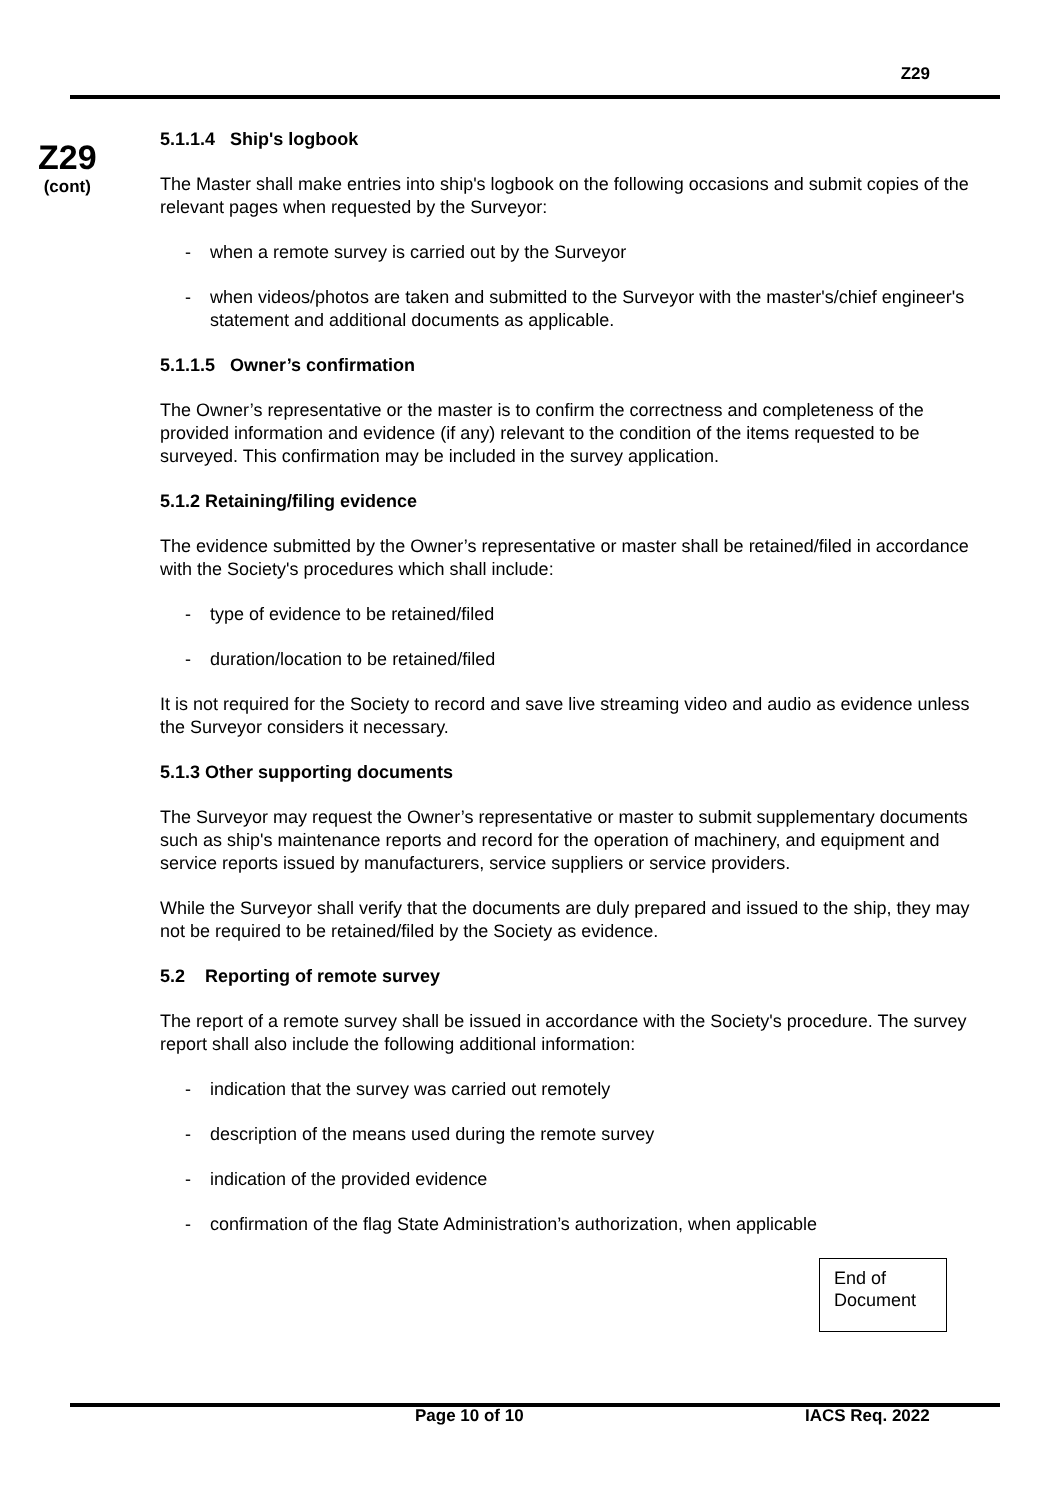Z29
Z29
(cont)
5.1.1.4 Ship's logbook
The Master shall make entries into ship's logbook on the following occasions and submit copies of the relevant pages when requested by the Surveyor:
- when a remote survey is carried out by the Surveyor
- when videos/photos are taken and submitted to the Surveyor with the master's/chief engineer's statement and additional documents as applicable.
5.1.1.5 Owner’s confirmation
The Owner’s representative or the master is to confirm the correctness and completeness of the provided information and evidence (if any) relevant to the condition of the items requested to be surveyed. This confirmation may be included in the survey application.
5.1.2 Retaining/filing evidence
The evidence submitted by the Owner’s representative or master shall be retained/filed in accordance with the Society's procedures which shall include:
- type of evidence to be retained/filed
- duration/location to be retained/filed
It is not required for the Society to record and save live streaming video and audio as evidence unless the Surveyor considers it necessary.
5.1.3 Other supporting documents
The Surveyor may request the Owner’s representative or master to submit supplementary documents such as ship's maintenance reports and record for the operation of machinery, and equipment and service reports issued by manufacturers, service suppliers or service providers.
While the Surveyor shall verify that the documents are duly prepared and issued to the ship, they may not be required to be retained/filed by the Society as evidence.
5.2 Reporting of remote survey
The report of a remote survey shall be issued in accordance with the Society's procedure. The survey report shall also include the following additional information:
- indication that the survey was carried out remotely
- description of the means used during the remote survey
- indication of the provided evidence
- confirmation of the flag State Administration’s authorization, when applicable
End of
Document
Page 10 of 10 IACS Req. 2022